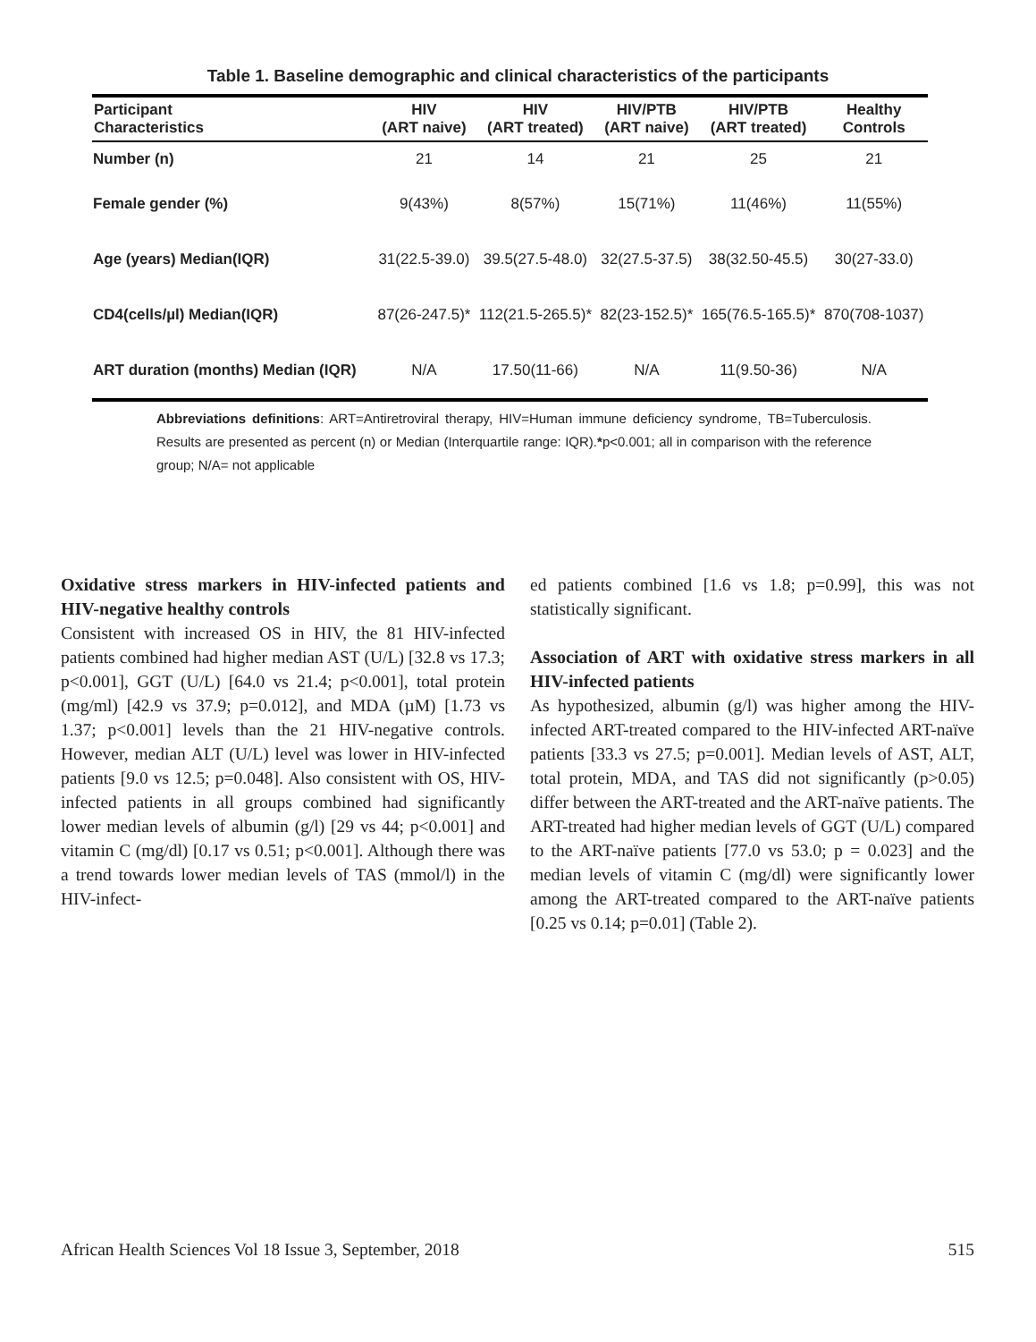Table 1. Baseline demographic and clinical characteristics of the participants
| Participant Characteristics | HIV (ART naive) | HIV (ART treated) | HIV/PTB (ART naive) | HIV/PTB (ART treated) | Healthy Controls |
| --- | --- | --- | --- | --- | --- |
| Number (n) | 21 | 14 | 21 | 25 | 21 |
| Female gender (%) | 9(43%) | 8(57%) | 15(71%) | 11(46%) | 11(55%) |
| Age (years) Median(IQR) | 31(22.5-39.0) | 39.5(27.5-48.0) | 32(27.5-37.5) | 38(32.50-45.5) | 30(27-33.0) |
| CD4(cells/µl) Median(IQR) | 87(26-247.5)* | 112(21.5-265.5)* | 82(23-152.5)* | 165(76.5-165.5)* | 870(708-1037) |
| ART duration (months) Median (IQR) | N/A | 17.50(11-66) | N/A | 11(9.50-36) | N/A |
Abbreviations definitions: ART=Antiretroviral therapy, HIV=Human immune deficiency syndrome, TB=Tuberculosis. Results are presented as percent (n) or Median (Interquartile range: IQR).*p<0.001; all in comparison with the reference group; N/A= not applicable
Oxidative stress markers in HIV-infected patients and HIV-negative healthy controls
Consistent with increased OS in HIV, the 81 HIV-infected patients combined had higher median AST (U/L) [32.8 vs 17.3; p<0.001], GGT (U/L) [64.0 vs 21.4; p<0.001], total protein (mg/ml) [42.9 vs 37.9; p=0.012], and MDA (µM) [1.73 vs 1.37; p<0.001] levels than the 21 HIV-negative controls. However, median ALT (U/L) level was lower in HIV-infected patients [9.0 vs 12.5; p=0.048]. Also consistent with OS, HIV-infected patients in all groups combined had significantly lower median levels of albumin (g/l) [29 vs 44; p<0.001] and vitamin C (mg/dl) [0.17 vs 0.51; p<0.001]. Although there was a trend towards lower median levels of TAS (mmol/l) in the HIV-infect-
ed patients combined [1.6 vs 1.8; p=0.99], this was not statistically significant.
Association of ART with oxidative stress markers in all HIV-infected patients
As hypothesized, albumin (g/l) was higher among the HIV-infected ART-treated compared to the HIV-infected ART-naïve patients [33.3 vs 27.5; p=0.001]. Median levels of AST, ALT, total protein, MDA, and TAS did not significantly (p>0.05) differ between the ART-treated and the ART-naïve patients. The ART-treated had higher median levels of GGT (U/L) compared to the ART-naïve patients [77.0 vs 53.0; p = 0.023] and the median levels of vitamin C (mg/dl) were significantly lower among the ART-treated compared to the ART-naïve patients [0.25 vs 0.14; p=0.01] (Table 2).
African Health Sciences Vol 18 Issue 3, September, 2018 515